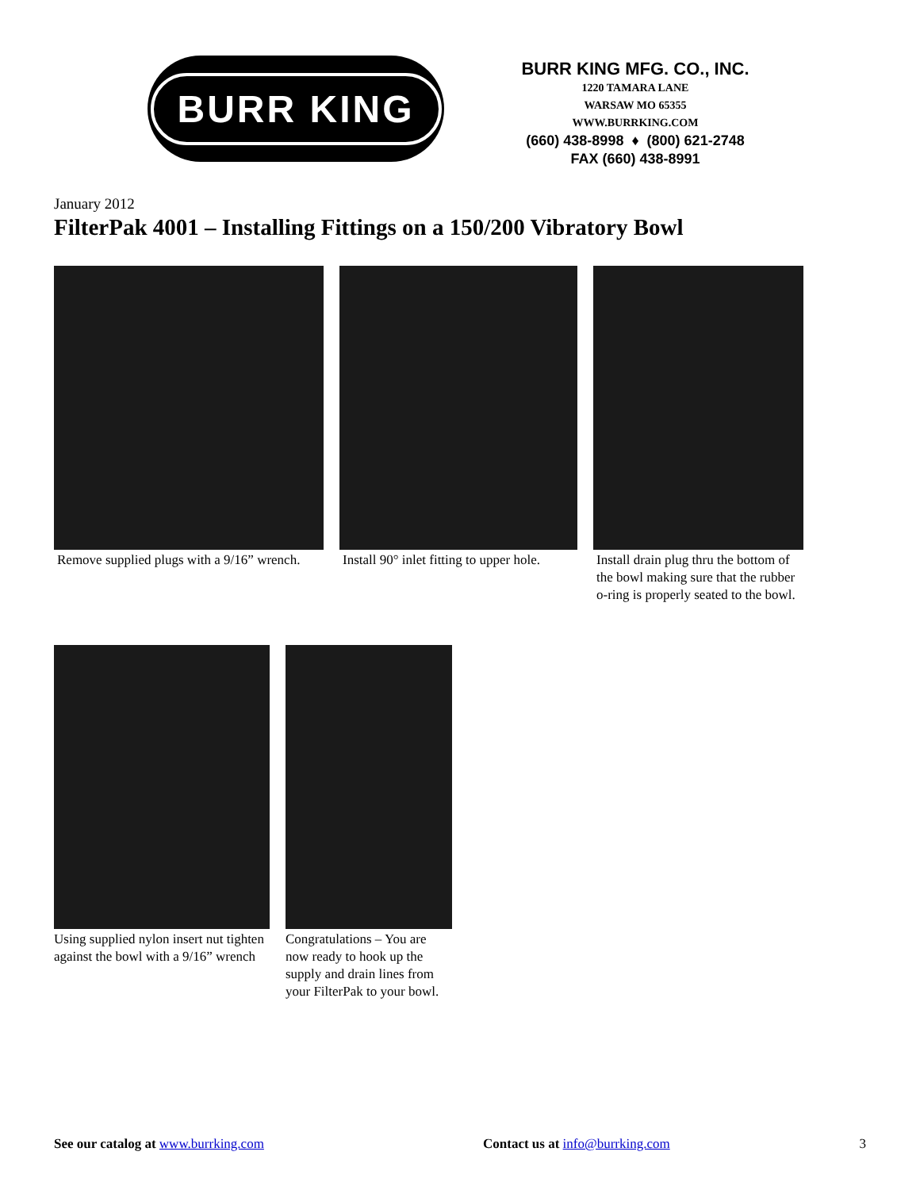BURR KING
BURR KING MFG. CO., INC.
1220 TAMARA LANE
WARSAW MO 65355
WWW.BURRKING.COM
(660) 438-8998 ♦ (800) 621-2748
FAX (660) 438-8991
January 2012
FilterPak 4001 – Installing Fittings on a 150/200 Vibratory Bowl
Remove supplied plugs with a 9/16” wrench.
Install 90° inlet fitting to upper hole.
Install drain plug thru the bottom of the bowl making sure that the rubber o-ring is properly seated to the bowl.
Using supplied nylon insert nut tighten against the bowl with a 9/16” wrench
Congratulations – You are now ready to hook up the supply and drain lines from your FilterPak to your bowl.
See our catalog at www.burrking.com Contact us at info@burrking.com
3